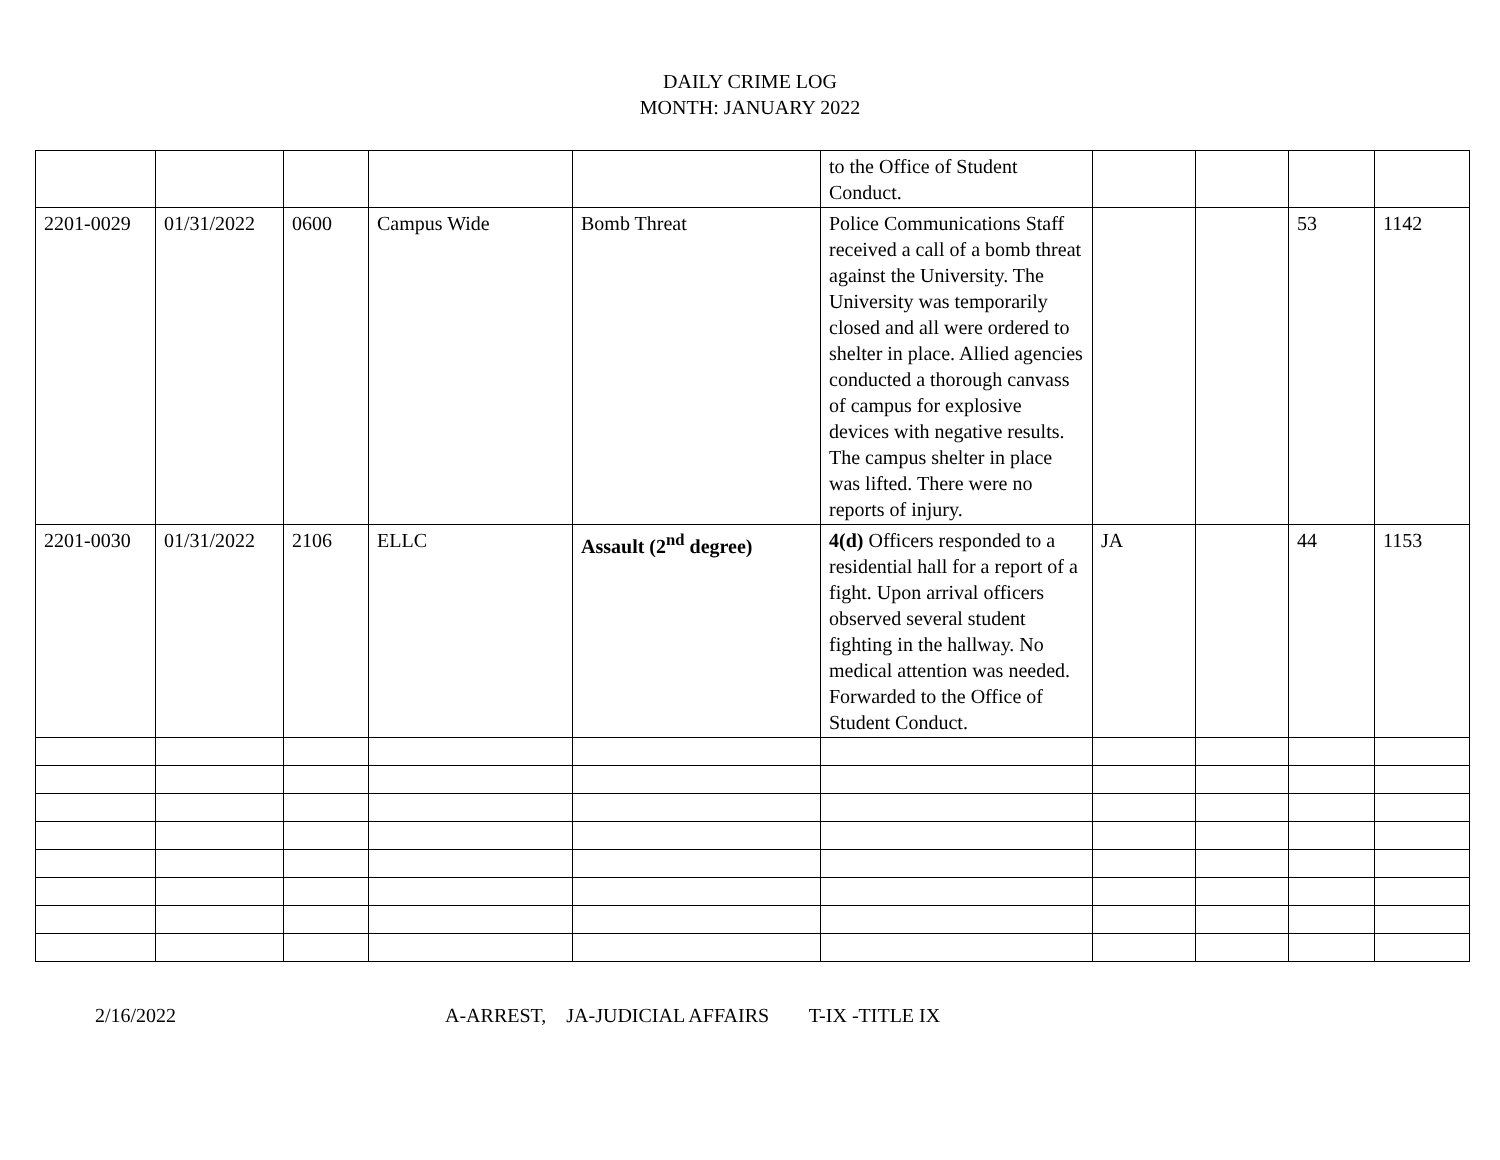DAILY CRIME LOG
MONTH: JANUARY 2022
| | | | | | to the Office of Student Conduct. | | | | |
| 2201-0029 | 01/31/2022 | 0600 | Campus Wide | Bomb Threat | Police Communications Staff received a call of a bomb threat against the University. The University was temporarily closed and all were ordered to shelter in place. Allied agencies conducted a thorough canvass of campus for explosive devices with negative results. The campus shelter in place was lifted. There were no reports of injury. | | | 53 | 1142 |
| 2201-0030 | 01/31/2022 | 2106 | ELLC | Assault (2<sup>nd</sup> degree) | 4(d) Officers responded to a residential hall for a report of a fight. Upon arrival officers observed several student fighting in the hallway. No medical attention was needed. Forwarded to the Office of Student Conduct. | JA | | 44 | 1153 |
2/16/2022 A-ARREST, JA-JUDICIAL AFFAIRS T-IX -TITLE IX